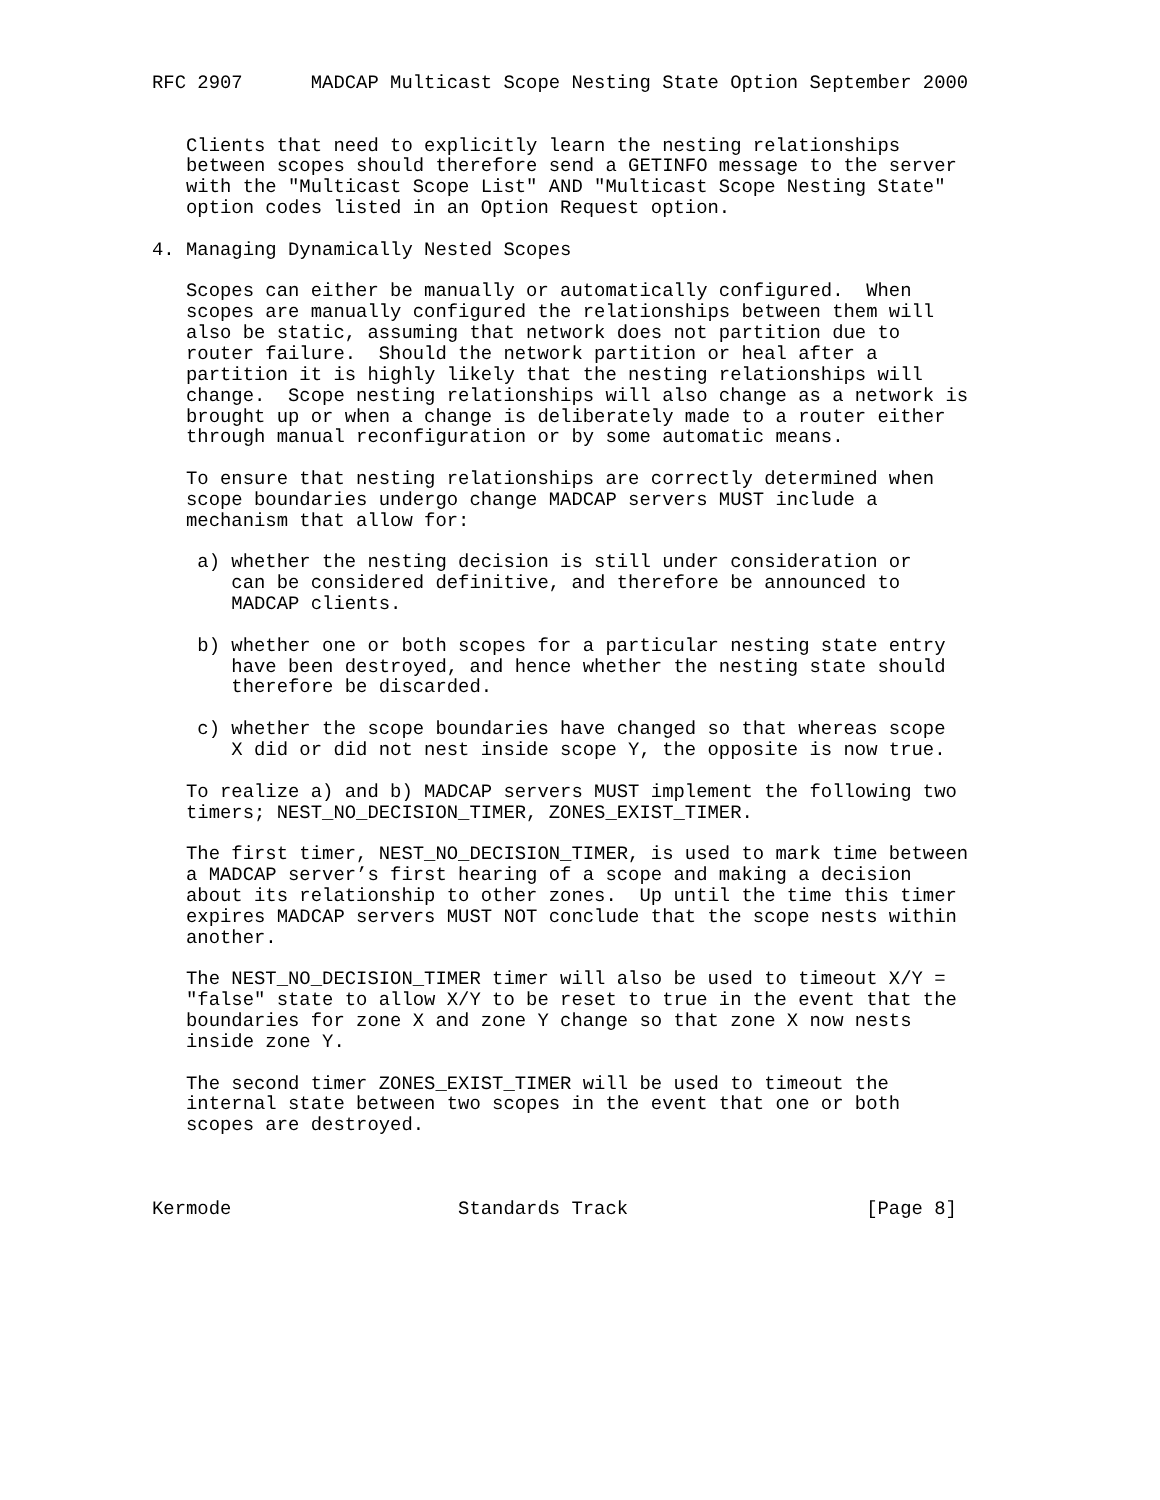RFC 2907      MADCAP Multicast Scope Nesting State Option September 2000


   Clients that need to explicitly learn the nesting relationships
   between scopes should therefore send a GETINFO message to the server
   with the "Multicast Scope List" AND "Multicast Scope Nesting State"
   option codes listed in an Option Request option.

4. Managing Dynamically Nested Scopes

   Scopes can either be manually or automatically configured.  When
   scopes are manually configured the relationships between them will
   also be static, assuming that network does not partition due to
   router failure.  Should the network partition or heal after a
   partition it is highly likely that the nesting relationships will
   change.  Scope nesting relationships will also change as a network is
   brought up or when a change is deliberately made to a router either
   through manual reconfiguration or by some automatic means.

   To ensure that nesting relationships are correctly determined when
   scope boundaries undergo change MADCAP servers MUST include a
   mechanism that allow for:

    a) whether the nesting decision is still under consideration or
       can be considered definitive, and therefore be announced to
       MADCAP clients.

    b) whether one or both scopes for a particular nesting state entry
       have been destroyed, and hence whether the nesting state should
       therefore be discarded.

    c) whether the scope boundaries have changed so that whereas scope
       X did or did not nest inside scope Y, the opposite is now true.

   To realize a) and b) MADCAP servers MUST implement the following two
   timers; NEST_NO_DECISION_TIMER, ZONES_EXIST_TIMER.

   The first timer, NEST_NO_DECISION_TIMER, is used to mark time between
   a MADCAP server’s first hearing of a scope and making a decision
   about its relationship to other zones.  Up until the time this timer
   expires MADCAP servers MUST NOT conclude that the scope nests within
   another.

   The NEST_NO_DECISION_TIMER timer will also be used to timeout X/Y =
   "false" state to allow X/Y to be reset to true in the event that the
   boundaries for zone X and zone Y change so that zone X now nests
   inside zone Y.

   The second timer ZONES_EXIST_TIMER will be used to timeout the
   internal state between two scopes in the event that one or both
   scopes are destroyed.



Kermode                    Standards Track                     [Page 8]